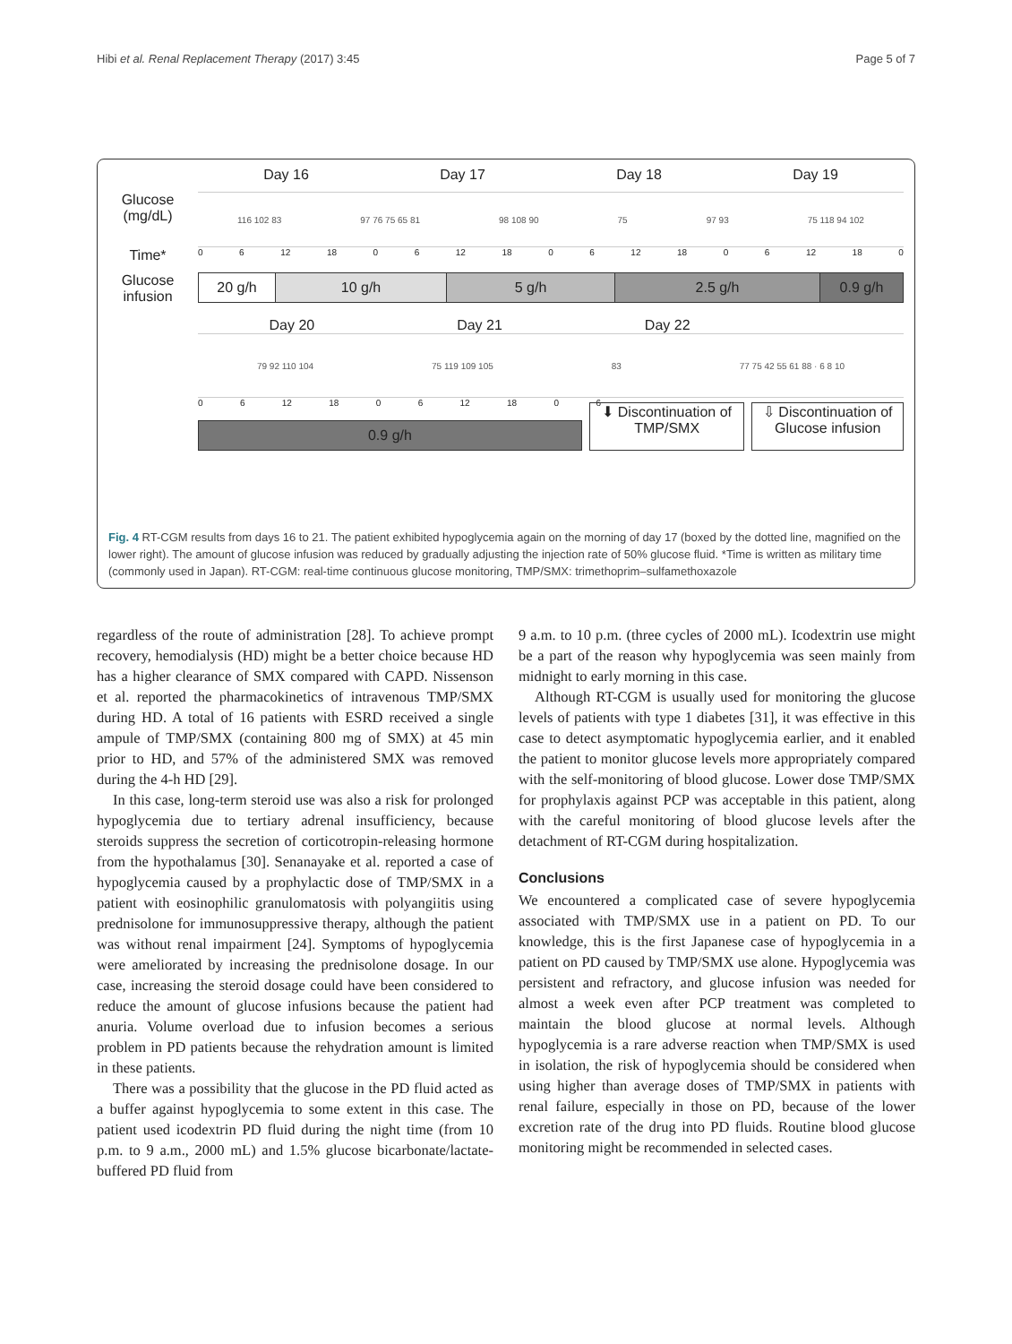Hibi et al. Renal Replacement Therapy (2017) 3:45 Page 5 of 7
Day 16 Day 17 Day 18 Day 19
Glucose
(mg/dL)
116 102 83 97 76 75 65 81 98 108 90 75 97 93 75 118 94 102
Time*
0 6 12 18 0 6 12 18 0 6 12 18 0 6 12 18 0
Glucose
infusion
20 g/h 10 g/h 5 g/h 2.5 g/h 0.9 g/h
Day 20 Day 21 Day 22
79 92 110 104 75 119 109 105 83 77 75 42 55 61 88 · 6 8 10
0 6 12 18 0 6 12 18 0 6
0.9 g/h
⬇ Discontinuation of
TMP/SMX
⇩ Discontinuation of
Glucose infusion
Fig. 4 RT-CGM results from days 16 to 21. The patient exhibited hypoglycemia again on the morning of day 17 (boxed by the dotted line, magnified on the lower right). The amount of glucose infusion was reduced by gradually adjusting the injection rate of 50% glucose fluid. *Time is written as military time (commonly used in Japan). RT-CGM: real-time continuous glucose monitoring, TMP/SMX: trimethoprim–sulfamethoxazole
regardless of the route of administration [28]. To achieve prompt recovery, hemodialysis (HD) might be a better choice because HD has a higher clearance of SMX compared with CAPD. Nissenson et al. reported the pharmacokinetics of intravenous TMP/SMX during HD. A total of 16 patients with ESRD received a single ampule of TMP/SMX (containing 800 mg of SMX) at 45 min prior to HD, and 57% of the administered SMX was removed during the 4-h HD [29].
In this case, long-term steroid use was also a risk for prolonged hypoglycemia due to tertiary adrenal insufficiency, because steroids suppress the secretion of corticotropin-releasing hormone from the hypothalamus [30]. Senanayake et al. reported a case of hypoglycemia caused by a prophylactic dose of TMP/SMX in a patient with eosinophilic granulomatosis with polyangiitis using prednisolone for immunosuppressive therapy, although the patient was without renal impairment [24]. Symptoms of hypoglycemia were ameliorated by increasing the prednisolone dosage. In our case, increasing the steroid dosage could have been considered to reduce the amount of glucose infusions because the patient had anuria. Volume overload due to infusion becomes a serious problem in PD patients because the rehydration amount is limited in these patients.
There was a possibility that the glucose in the PD fluid acted as a buffer against hypoglycemia to some extent in this case. The patient used icodextrin PD fluid during the night time (from 10 p.m. to 9 a.m., 2000 mL) and 1.5% glucose bicarbonate/lactate-buffered PD fluid from
9 a.m. to 10 p.m. (three cycles of 2000 mL). Icodextrin use might be a part of the reason why hypoglycemia was seen mainly from midnight to early morning in this case.
Although RT-CGM is usually used for monitoring the glucose levels of patients with type 1 diabetes [31], it was effective in this case to detect asymptomatic hypoglycemia earlier, and it enabled the patient to monitor glucose levels more appropriately compared with the self-monitoring of blood glucose. Lower dose TMP/SMX for prophylaxis against PCP was acceptable in this patient, along with the careful monitoring of blood glucose levels after the detachment of RT-CGM during hospitalization.
Conclusions
We encountered a complicated case of severe hypoglycemia associated with TMP/SMX use in a patient on PD. To our knowledge, this is the first Japanese case of hypoglycemia in a patient on PD caused by TMP/SMX use alone. Hypoglycemia was persistent and refractory, and glucose infusion was needed for almost a week even after PCP treatment was completed to maintain the blood glucose at normal levels. Although hypoglycemia is a rare adverse reaction when TMP/SMX is used in isolation, the risk of hypoglycemia should be considered when using higher than average doses of TMP/SMX in patients with renal failure, especially in those on PD, because of the lower excretion rate of the drug into PD fluids. Routine blood glucose monitoring might be recommended in selected cases.